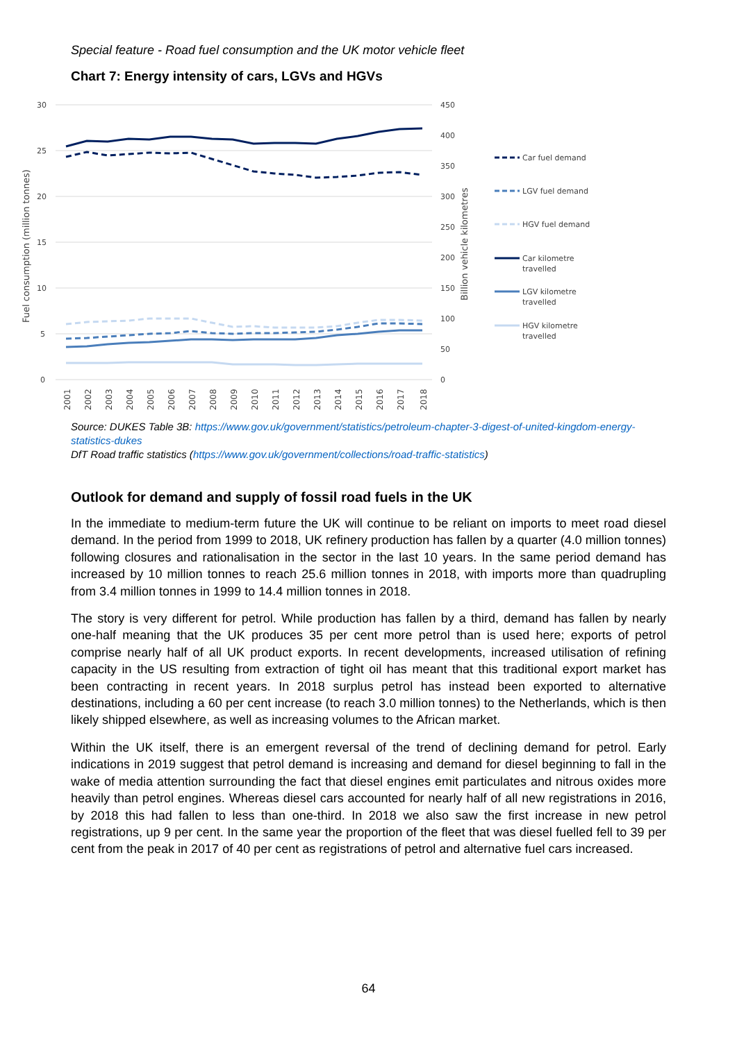Special feature - Road fuel consumption and the UK motor vehicle fleet
Chart 7: Energy intensity of cars, LGVs and HGVs
30
25
20
15
10
5
0
450
400
350
300
250
200
150
100
50
0
Fuel consumption (million tonnes)
Billion vehicle kilometres
2001
2002
2003
2004
2005
2006
2007
2008
2009
2010
2011
2012
2013
2014
2015
2016
2017
2018
Car fuel demand
LGV fuel demand
HGV fuel demand
Car kilometre
travelled
LGV kilometre
travelled
HGV kilometre
travelled
Source: DUKES Table 3B: https://www.gov.uk/government/statistics/petroleum-chapter-3-digest-of-united-kingdom-energy-statistics-dukes
DfT Road traffic statistics (https://www.gov.uk/government/collections/road-traffic-statistics)
Outlook for demand and supply of fossil road fuels in the UK
In the immediate to medium-term future the UK will continue to be reliant on imports to meet road diesel demand. In the period from 1999 to 2018, UK refinery production has fallen by a quarter (4.0 million tonnes) following closures and rationalisation in the sector in the last 10 years. In the same period demand has increased by 10 million tonnes to reach 25.6 million tonnes in 2018, with imports more than quadrupling from 3.4 million tonnes in 1999 to 14.4 million tonnes in 2018.
The story is very different for petrol. While production has fallen by a third, demand has fallen by nearly one-half meaning that the UK produces 35 per cent more petrol than is used here; exports of petrol comprise nearly half of all UK product exports. In recent developments, increased utilisation of refining capacity in the US resulting from extraction of tight oil has meant that this traditional export market has been contracting in recent years. In 2018 surplus petrol has instead been exported to alternative destinations, including a 60 per cent increase (to reach 3.0 million tonnes) to the Netherlands, which is then likely shipped elsewhere, as well as increasing volumes to the African market.
Within the UK itself, there is an emergent reversal of the trend of declining demand for petrol. Early indications in 2019 suggest that petrol demand is increasing and demand for diesel beginning to fall in the wake of media attention surrounding the fact that diesel engines emit particulates and nitrous oxides more heavily than petrol engines. Whereas diesel cars accounted for nearly half of all new registrations in 2016, by 2018 this had fallen to less than one-third. In 2018 we also saw the first increase in new petrol registrations, up 9 per cent. In the same year the proportion of the fleet that was diesel fuelled fell to 39 per cent from the peak in 2017 of 40 per cent as registrations of petrol and alternative fuel cars increased.
64